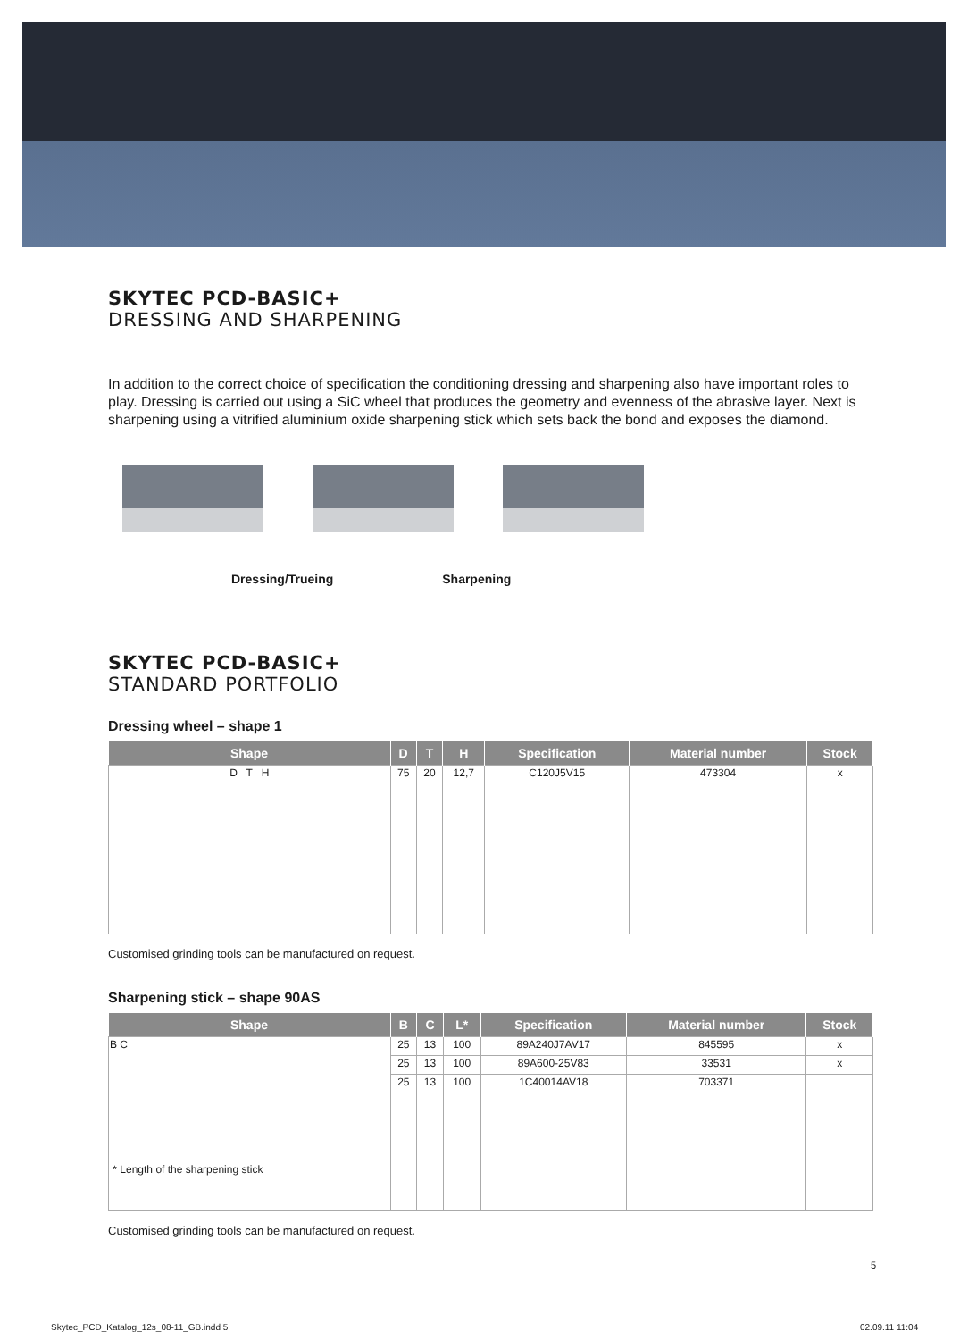SKYTEC PCD-BASIC+
DRESSING AND SHARPENING
In addition to the correct choice of specification the conditioning dressing and sharpening also have important roles to play. Dressing is carried out using a SiC wheel that produces the geometry and evenness of the abrasive layer. Next is sharpening using a vitrified aluminium oxide sharpening stick which sets back the bond and exposes the diamond.
Dressing/Trueing Sharpening
SKYTEC PCD-BASIC+
STANDARD PORTFOLIO
Dressing wheel – shape 1
| Shape | D | T | H | Specification | Material number | Stock |
| --- | --- | --- | --- | --- | --- | --- |
| D T H | 75 | 20 | 12,7 | C120J5V15 | 473304 | x |
Customised grinding tools can be manufactured on request.
Sharpening stick – shape 90AS
| Shape | B | C | L* | Specification | Material number | Stock |
| --- | --- | --- | --- | --- | --- | --- |
| B C * Length of the sharpening stick | 25 | 13 | 100 | 89A240J7AV17 | 845595 | x |
| | 25 | 13 | 100 | 89A600-25V83 | 33531 | x |
| | 25 | 13 | 100 | 1C40014AV18 | 703371 | |
Customised grinding tools can be manufactured on request.
5
Skytec_PCD_Katalog_12s_08-11_GB.indd 5
02.09.11 11:04